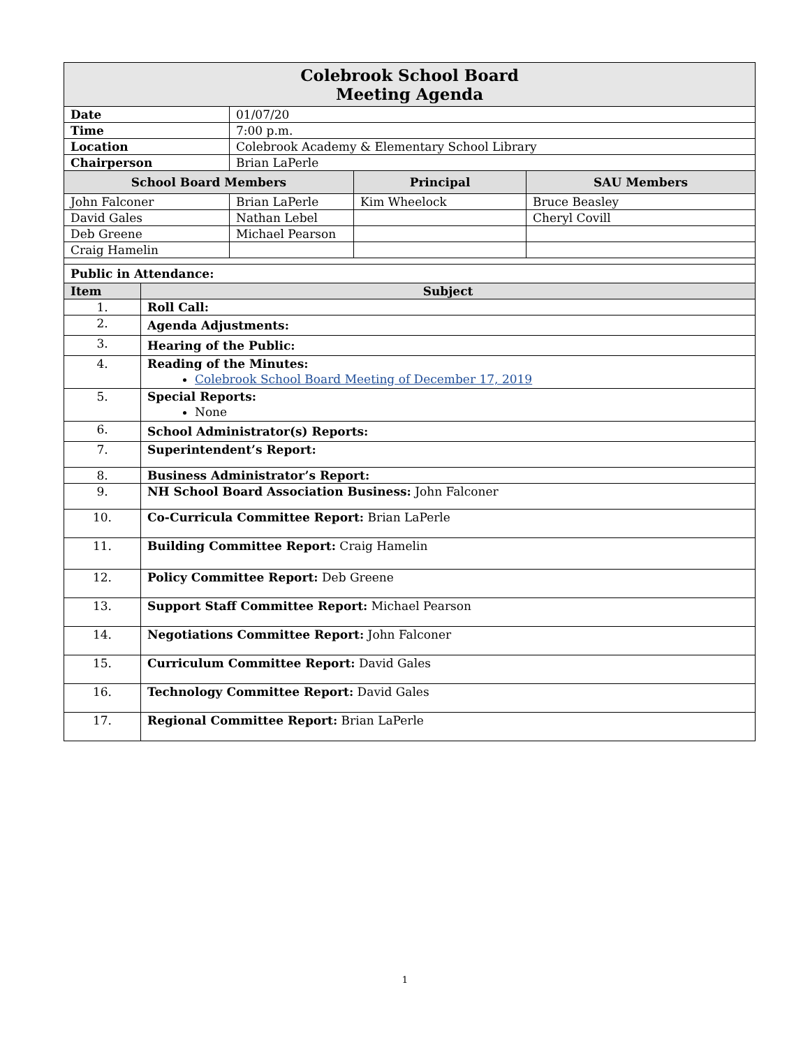| Colebrook School Board Meeting Agenda | | | | |
| Date | | 01/07/20 | | |
| Time | | 7:00 p.m. | | |
| Location | | Colebrook Academy & Elementary School Library | | |
| Chairperson | | Brian LaPerle | | |
| School Board Members | | | Principal | SAU Members |
| John Falconer | | Brian LaPerle | Kim Wheelock | Bruce Beasley |
| David Gales | | Nathan Lebel | | Cheryl Covill |
| Deb Greene | | Michael Pearson | | |
| Craig Hamelin | | | | |
| Public in Attendance: | | | | |
| Item | Subject | | | |
| 1. | Roll Call: | | | |
| 2. | Agenda Adjustments: | | | |
| 3. | Hearing of the Public: | | | |
| 4. | Reading of the Minutes: Colebrook School Board Meeting of December 17, 2019 | | | |
| 5. | Special Reports: None | | | |
| 6. | School Administrator(s) Reports: | | | |
| 7. | Superintendent’s Report: | | | |
| 8. | Business Administrator’s Report: | | | |
| 9. | NH School Board Association Business: John Falconer | | | |
| 10. | Co-Curricula Committee Report: Brian LaPerle | | | |
| 11. | Building Committee Report: Craig Hamelin | | | |
| 12. | Policy Committee Report: Deb Greene | | | |
| 13. | Support Staff Committee Report: Michael Pearson | | | |
| 14. | Negotiations Committee Report: John Falconer | | | |
| 15. | Curriculum Committee Report: David Gales | | | |
| 16. | Technology Committee Report: David Gales | | | |
| 17. | Regional Committee Report: Brian LaPerle | | | |
1